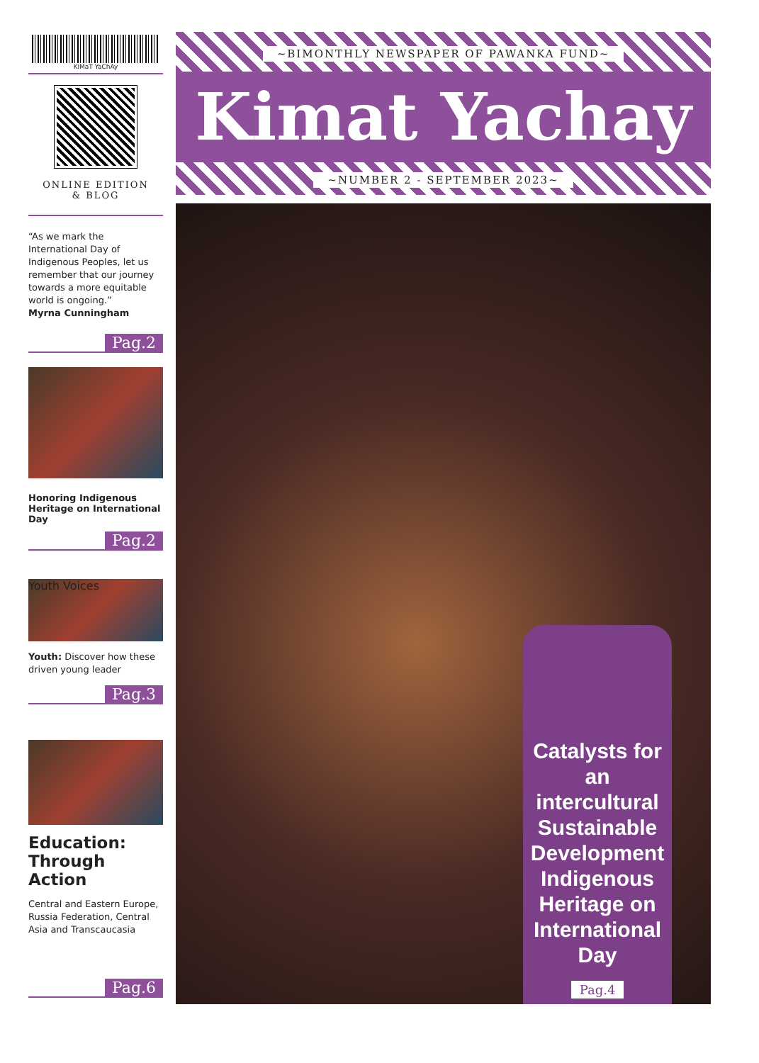KiMaT YaChAy
ONLINE EDITION
& BLOG
“As we mark the International Day of Indigenous Peoples, let us remember that our journey towards a more equitable world is ongoing.”
Myrna Cunningham
Pag.2
Honoring Indigenous Heritage on International Day
Pag.2
Youth Voices
Youth: Discover how these driven young leader
Pag.3
Education: Through Action
Central and Eastern Europe, Russia Federation, Central Asia and Transcaucasia
Pag.6
~BIMONTHLY NEWSPAPER OF PAWANKA FUND~
Kimat Yachay
~NUMBER 2 - SEPTEMBER 2023~
Catalysts for an intercultural Sustainable Development Indigenous Heritage on International Day
Pag.4